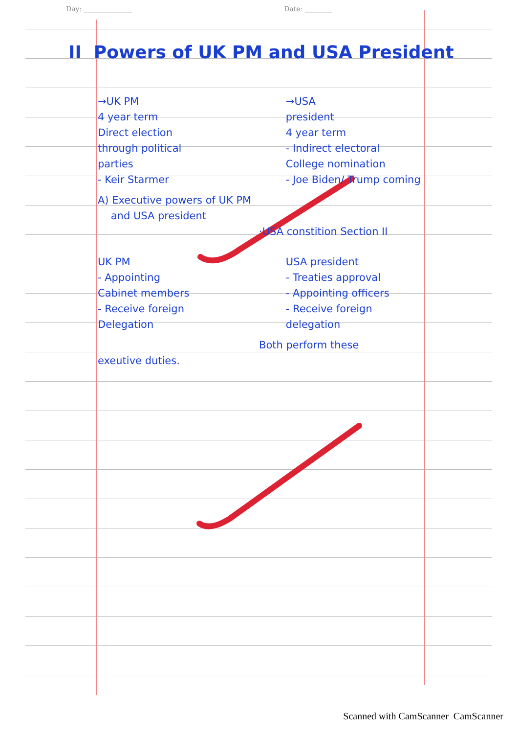Day: ______________ Date: ________
II Powers of UK PM and USA President
→UK PM
4 year term
Direct election
through political
parties
- Keir Starmer
→USA
president
4 year term
- Indirect electoral
College nomination
- Joe Biden/ Trump coming
A) Executive powers of UK PM
and USA president
·USA constition Section II
UK PM
- Appointing
Cabinet members
- Receive foreign
Delegation
USA president
- Treaties approval
- Appointing officers
- Receive foreign
delegation
Both perform these
exeutive duties.
Scanned with CamScanner CamScanner